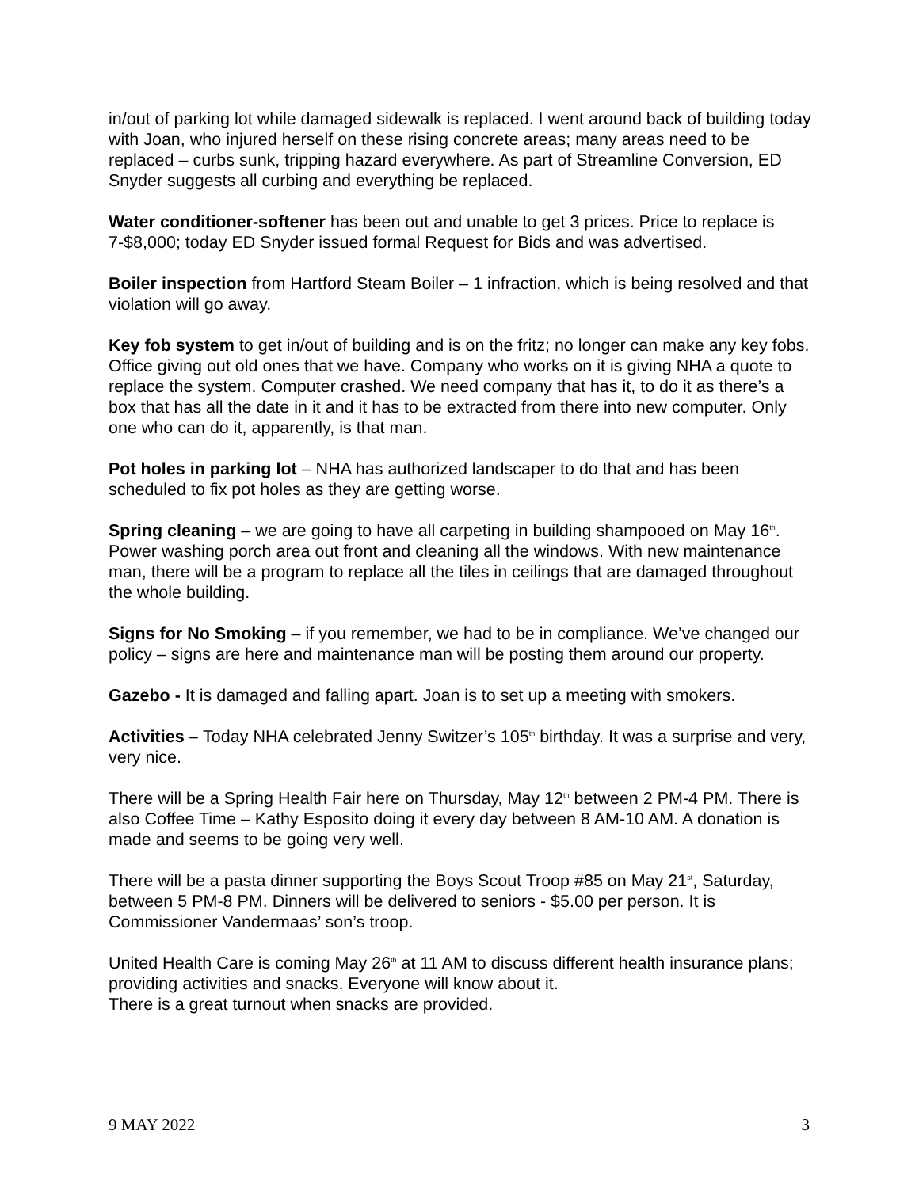in/out of parking lot while damaged sidewalk is replaced. I went around back of building today with Joan, who injured herself on these rising concrete areas; many areas need to be replaced – curbs sunk, tripping hazard everywhere. As part of Streamline Conversion, ED Snyder suggests all curbing and everything be replaced.
Water conditioner-softener has been out and unable to get 3 prices. Price to replace is 7-$8,000; today ED Snyder issued formal Request for Bids and was advertised.
Boiler inspection from Hartford Steam Boiler – 1 infraction, which is being resolved and that violation will go away.
Key fob system to get in/out of building and is on the fritz; no longer can make any key fobs. Office giving out old ones that we have. Company who works on it is giving NHA a quote to replace the system. Computer crashed. We need company that has it, to do it as there’s a box that has all the date in it and it has to be extracted from there into new computer. Only one who can do it, apparently, is that man.
Pot holes in parking lot – NHA has authorized landscaper to do that and has been scheduled to fix pot holes as they are getting worse.
Spring cleaning – we are going to have all carpeting in building shampooed on May 16<sup>th</sup>. Power washing porch area out front and cleaning all the windows. With new maintenance man, there will be a program to replace all the tiles in ceilings that are damaged throughout the whole building.
Signs for No Smoking – if you remember, we had to be in compliance. We’ve changed our policy – signs are here and maintenance man will be posting them around our property.
Gazebo - It is damaged and falling apart. Joan is to set up a meeting with smokers.
Activities – Today NHA celebrated Jenny Switzer’s 105<sup>th</sup> birthday. It was a surprise and very, very nice.
There will be a Spring Health Fair here on Thursday, May 12<sup>th</sup> between 2 PM-4 PM. There is also Coffee Time – Kathy Esposito doing it every day between 8 AM-10 AM. A donation is made and seems to be going very well.
There will be a pasta dinner supporting the Boys Scout Troop #85 on May 21<sup>st</sup>, Saturday, between 5 PM-8 PM. Dinners will be delivered to seniors - $5.00 per person. It is Commissioner Vandermaas’ son’s troop.
United Health Care is coming May 26<sup>th</sup> at 11 AM to discuss different health insurance plans; providing activities and snacks. Everyone will know about it.
There is a great turnout when snacks are provided.
9 MAY 2022 3